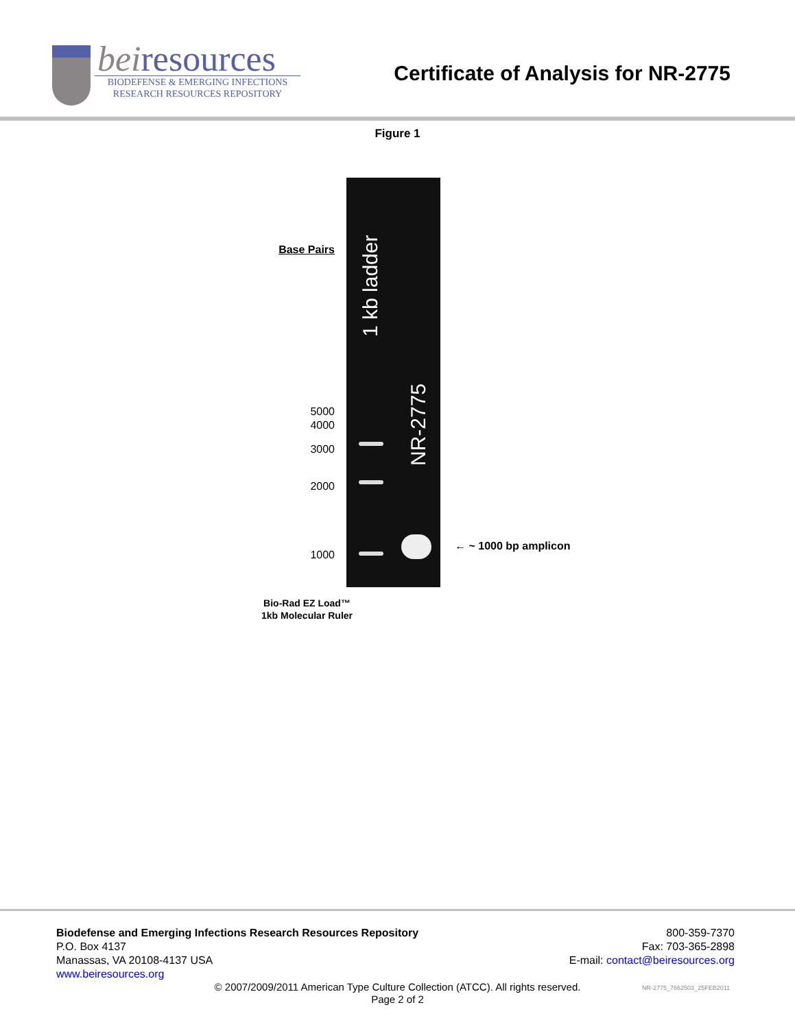beiresources
BIODEFENSE & EMERGING INFECTIONS
RESEARCH RESOURCES REPOSITORY
Certificate of Analysis for NR-2775
Figure 1
Base Pairs
5000
4000
3000
2000
1000
1 kb ladder
NR-2775
← ~ 1000 bp amplicon
Bio-Rad EZ Load™
1kb Molecular Ruler
Biodefense and Emerging Infections Research Resources Repository
P.O. Box 4137
Manassas, VA 20108-4137 USA
www.beiresources.org
800-359-7370
Fax: 703-365-2898
E-mail: contact@beiresources.org
© 2007/2009/2011 American Type Culture Collection (ATCC). All rights reserved.
Page 2 of 2
NR-2775_7662503_25FEB2011